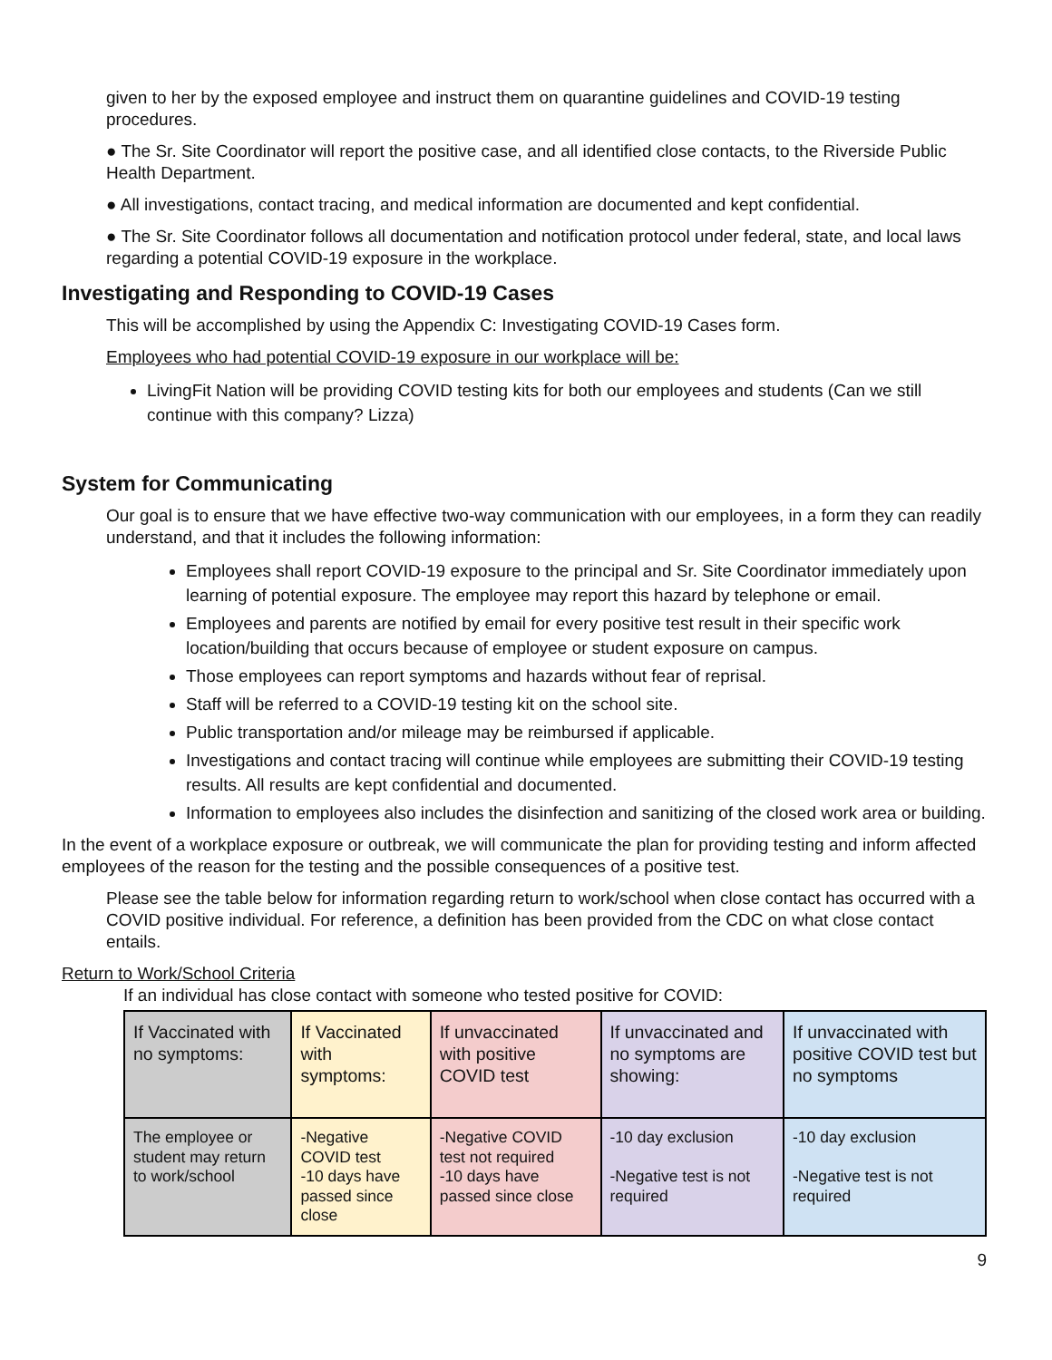given to her by the exposed employee and instruct them on quarantine guidelines and COVID-19 testing procedures.
● The Sr. Site Coordinator will report the positive case, and all identified close contacts, to the Riverside Public Health Department.
● All investigations, contact tracing, and medical information are documented and kept confidential.
● The Sr. Site Coordinator follows all documentation and notification protocol under federal, state, and local laws regarding a potential COVID-19 exposure in the workplace.
Investigating and Responding to COVID-19 Cases
This will be accomplished by using the Appendix C: Investigating COVID-19 Cases form.
Employees who had potential COVID-19 exposure in our workplace will be:
LivingFit Nation will be providing COVID testing kits for both our employees and students (Can we still continue with this company? Lizza)
System for Communicating
Our goal is to ensure that we have effective two-way communication with our employees, in a form they can readily understand, and that it includes the following information:
Employees shall report COVID-19 exposure to the principal and Sr. Site Coordinator immediately upon learning of potential exposure. The employee may report this hazard by telephone or email.
Employees and parents are notified by email for every positive test result in their specific work location/building that occurs because of employee or student exposure on campus.
Those employees can report symptoms and hazards without fear of reprisal.
Staff will be referred to a COVID-19 testing kit on the school site.
Public transportation and/or mileage may be reimbursed if applicable.
Investigations and contact tracing will continue while employees are submitting their COVID-19 testing results. All results are kept confidential and documented.
Information to employees also includes the disinfection and sanitizing of the closed work area or building.
In the event of a workplace exposure or outbreak, we will communicate the plan for providing testing and inform affected employees of the reason for the testing and the possible consequences of a positive test.
Please see the table below for information regarding return to work/school when close contact has occurred with a COVID positive individual. For reference, a definition has been provided from the CDC on what close contact entails.
Return to Work/School Criteria
If an individual has close contact with someone who tested positive for COVID:
| If Vaccinated with no symptoms: | If Vaccinated with symptoms: | If unvaccinated with positive COVID test | If unvaccinated and no symptoms are showing: | If unvaccinated with positive COVID test but no symptoms |
| The employee or student may return to work/school | -Negative COVID test -10 days have passed since close | -Negative COVID test not required -10 days have passed since close | -10 day exclusion -Negative test is not required | -10 day exclusion -Negative test is not required |
9